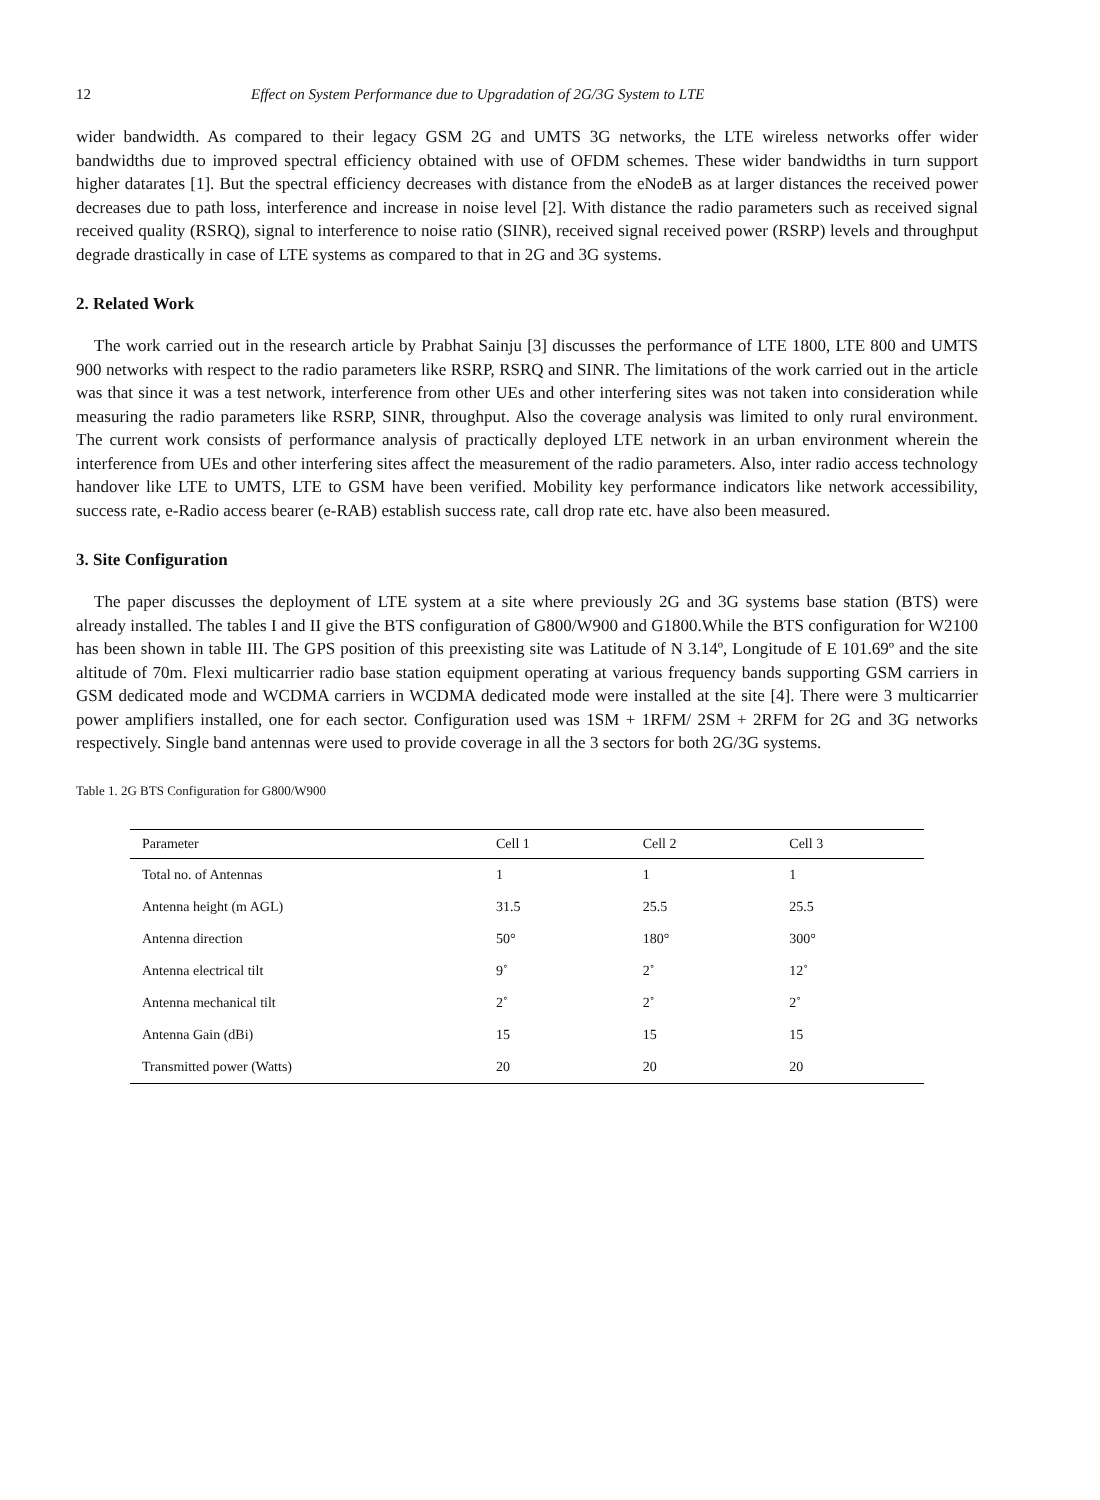12 Effect on System Performance due to Upgradation of 2G/3G System to LTE
wider bandwidth. As compared to their legacy GSM 2G and UMTS 3G networks, the LTE wireless networks offer wider bandwidths due to improved spectral efficiency obtained with use of OFDM schemes. These wider bandwidths in turn support higher datarates [1]. But the spectral efficiency decreases with distance from the eNodeB as at larger distances the received power decreases due to path loss, interference and increase in noise level [2]. With distance the radio parameters such as received signal received quality (RSRQ), signal to interference to noise ratio (SINR), received signal received power (RSRP) levels and throughput degrade drastically in case of LTE systems as compared to that in 2G and 3G systems.
2. Related Work
The work carried out in the research article by Prabhat Sainju [3] discusses the performance of LTE 1800, LTE 800 and UMTS 900 networks with respect to the radio parameters like RSRP, RSRQ and SINR. The limitations of the work carried out in the article was that since it was a test network, interference from other UEs and other interfering sites was not taken into consideration while measuring the radio parameters like RSRP, SINR, throughput. Also the coverage analysis was limited to only rural environment. The current work consists of performance analysis of practically deployed LTE network in an urban environment wherein the interference from UEs and other interfering sites affect the measurement of the radio parameters. Also, inter radio access technology handover like LTE to UMTS, LTE to GSM have been verified. Mobility key performance indicators like network accessibility, success rate, e-Radio access bearer (e-RAB) establish success rate, call drop rate etc. have also been measured.
3. Site Configuration
The paper discusses the deployment of LTE system at a site where previously 2G and 3G systems base station (BTS) were already installed. The tables I and II give the BTS configuration of G800/W900 and G1800.While the BTS configuration for W2100 has been shown in table III. The GPS position of this preexisting site was Latitude of N 3.14º, Longitude of E 101.69º and the site altitude of 70m. Flexi multicarrier radio base station equipment operating at various frequency bands supporting GSM carriers in GSM dedicated mode and WCDMA carriers in WCDMA dedicated mode were installed at the site [4]. There were 3 multicarrier power amplifiers installed, one for each sector. Configuration used was 1SM + 1RFM/ 2SM + 2RFM for 2G and 3G networks respectively. Single band antennas were used to provide coverage in all the 3 sectors for both 2G/3G systems.
Table 1. 2G BTS Configuration for G800/W900
| Parameter | Cell 1 | Cell 2 | Cell 3 |
| --- | --- | --- | --- |
| Total no. of Antennas | 1 | 1 | 1 |
| Antenna height (m AGL) | 31.5 | 25.5 | 25.5 |
| Antenna direction | 50° | 180° | 300° |
| Antenna electrical tilt | 9˚ | 2˚ | 12˚ |
| Antenna mechanical tilt | 2˚ | 2˚ | 2˚ |
| Antenna Gain (dBi) | 15 | 15 | 15 |
| Transmitted power (Watts) | 20 | 20 | 20 |